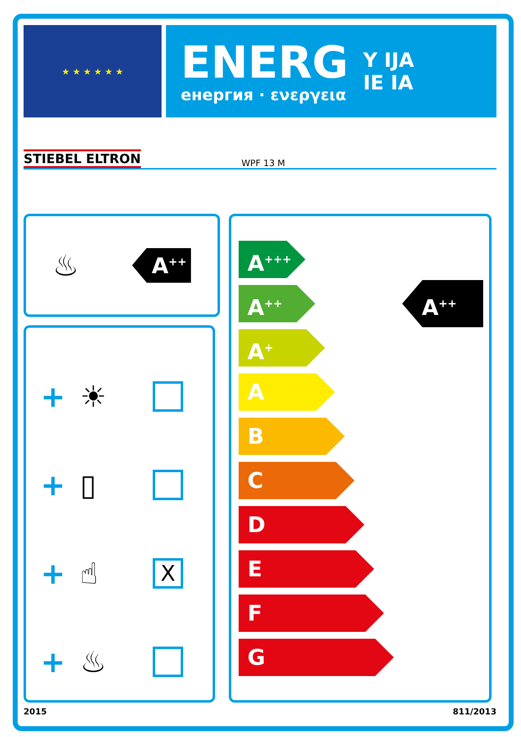★ ★ ★ ★ ★ ★
ENERG
енергия · ενεργεια
Y IJA
IE IA
STIEBEL ELTRON WPF 13 M
♨
A<sup>++</sup>
+ ☀
+ ▯
+ ☝ X
+ ♨
A<sup>++</sup>
A<sup>+++</sup>
A<sup>++</sup>
A<sup>+</sup>
A
B
C
D
E
F
G
2015 811/2013